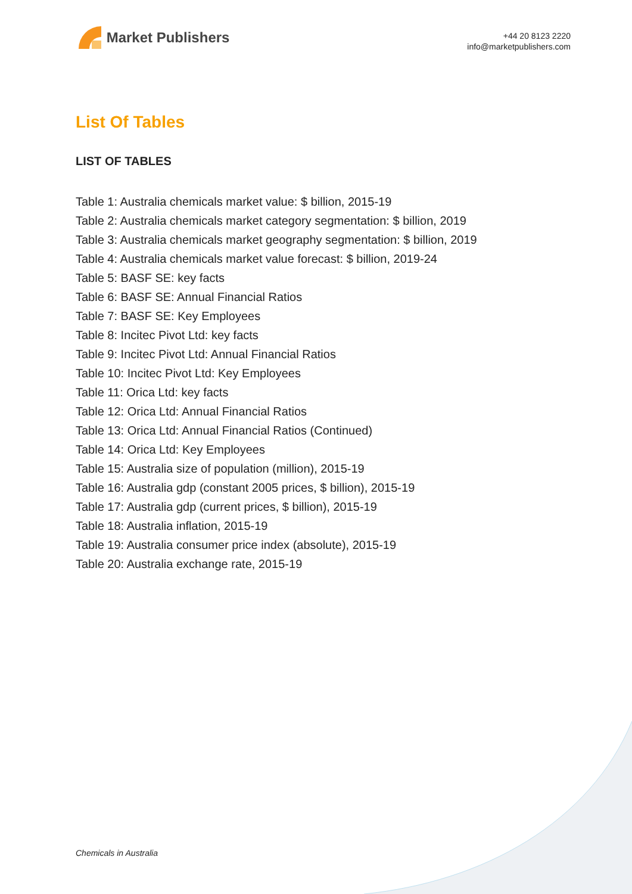Market Publishers
+44 20 8123 2220
info@marketpublishers.com
List Of Tables
LIST OF TABLES
Table 1: Australia chemicals market value: $ billion, 2015-19
Table 2: Australia chemicals market category segmentation: $ billion, 2019
Table 3: Australia chemicals market geography segmentation: $ billion, 2019
Table 4: Australia chemicals market value forecast: $ billion, 2019-24
Table 5: BASF SE: key facts
Table 6: BASF SE: Annual Financial Ratios
Table 7: BASF SE: Key Employees
Table 8: Incitec Pivot Ltd: key facts
Table 9: Incitec Pivot Ltd: Annual Financial Ratios
Table 10: Incitec Pivot Ltd: Key Employees
Table 11: Orica Ltd: key facts
Table 12: Orica Ltd: Annual Financial Ratios
Table 13: Orica Ltd: Annual Financial Ratios (Continued)
Table 14: Orica Ltd: Key Employees
Table 15: Australia size of population (million), 2015-19
Table 16: Australia gdp (constant 2005 prices, $ billion), 2015-19
Table 17: Australia gdp (current prices, $ billion), 2015-19
Table 18: Australia inflation, 2015-19
Table 19: Australia consumer price index (absolute), 2015-19
Table 20: Australia exchange rate, 2015-19
Chemicals in Australia